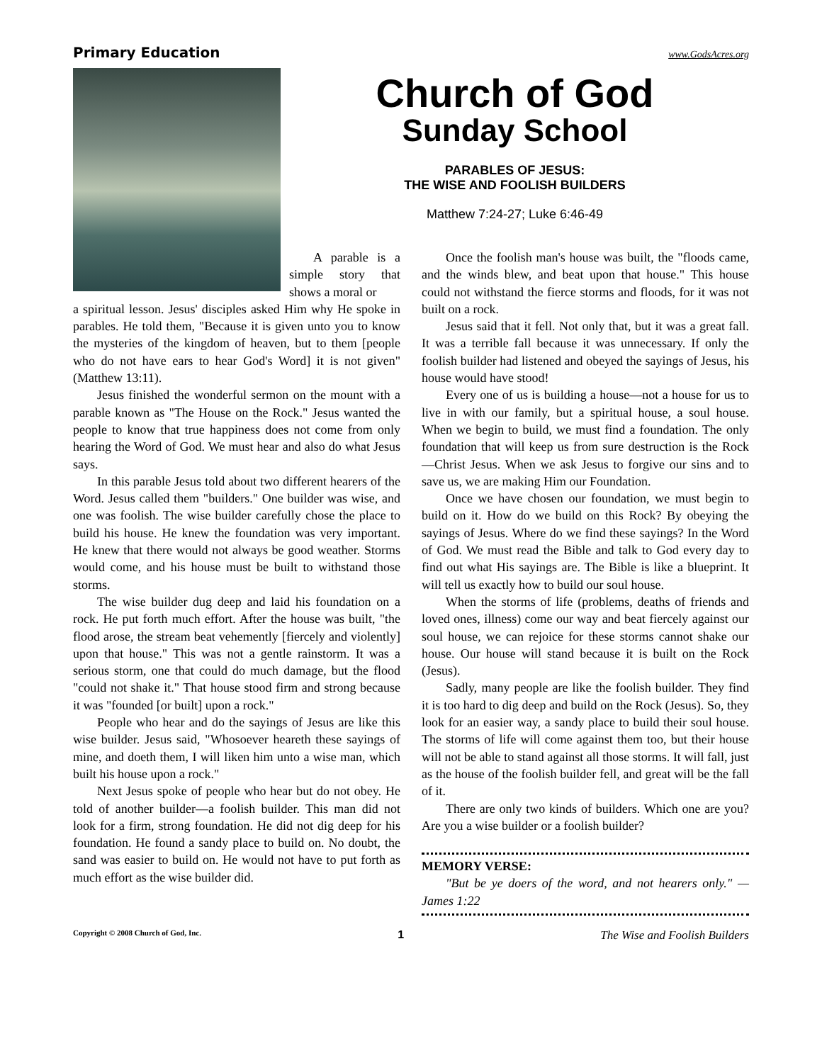Primary Education www.GodsAcres.org
Church of God
Sunday School
PARABLES OF JESUS:
THE WISE AND FOOLISH BUILDERS
Matthew 7:24-27; Luke 6:46-49
A parable is a simple story that shows a moral or
a spiritual lesson. Jesus' disciples asked Him why He spoke in parables. He told them, "Because it is given unto you to know the mysteries of the kingdom of heaven, but to them [people who do not have ears to hear God's Word] it is not given" (Matthew 13:11).
Jesus finished the wonderful sermon on the mount with a parable known as "The House on the Rock." Jesus wanted the people to know that true happiness does not come from only hearing the Word of God. We must hear and also do what Jesus says.
In this parable Jesus told about two different hearers of the Word. Jesus called them "builders." One builder was wise, and one was foolish. The wise builder carefully chose the place to build his house. He knew the foundation was very important. He knew that there would not always be good weather. Storms would come, and his house must be built to withstand those storms.
The wise builder dug deep and laid his foundation on a rock. He put forth much effort. After the house was built, "the flood arose, the stream beat vehemently [fiercely and violently] upon that house." This was not a gentle rainstorm. It was a serious storm, one that could do much damage, but the flood "could not shake it." That house stood firm and strong because it was "founded [or built] upon a rock."
People who hear and do the sayings of Jesus are like this wise builder. Jesus said, "Whosoever heareth these sayings of mine, and doeth them, I will liken him unto a wise man, which built his house upon a rock."
Next Jesus spoke of people who hear but do not obey. He told of another builder—a foolish builder. This man did not look for a firm, strong foundation. He did not dig deep for his foundation. He found a sandy place to build on. No doubt, the sand was easier to build on. He would not have to put forth as much effort as the wise builder did.
Once the foolish man's house was built, the "floods came, and the winds blew, and beat upon that house." This house could not withstand the fierce storms and floods, for it was not built on a rock.
Jesus said that it fell. Not only that, but it was a great fall. It was a terrible fall because it was unnecessary. If only the foolish builder had listened and obeyed the sayings of Jesus, his house would have stood!
Every one of us is building a house—not a house for us to live in with our family, but a spiritual house, a soul house. When we begin to build, we must find a foundation. The only foundation that will keep us from sure destruction is the Rock—Christ Jesus. When we ask Jesus to forgive our sins and to save us, we are making Him our Foundation.
Once we have chosen our foundation, we must begin to build on it. How do we build on this Rock? By obeying the sayings of Jesus. Where do we find these sayings? In the Word of God. We must read the Bible and talk to God every day to find out what His sayings are. The Bible is like a blueprint. It will tell us exactly how to build our soul house.
When the storms of life (problems, deaths of friends and loved ones, illness) come our way and beat fiercely against our soul house, we can rejoice for these storms cannot shake our house. Our house will stand because it is built on the Rock (Jesus).
Sadly, many people are like the foolish builder. They find it is too hard to dig deep and build on the Rock (Jesus). So, they look for an easier way, a sandy place to build their soul house. The storms of life will come against them too, but their house will not be able to stand against all those storms. It will fall, just as the house of the foolish builder fell, and great will be the fall of it.
There are only two kinds of builders. Which one are you? Are you a wise builder or a foolish builder?
MEMORY VERSE:
"But be ye doers of the word, and not hearers only." —James 1:22
Copyright © 2008 Church of God, Inc. 1 The Wise and Foolish Builders